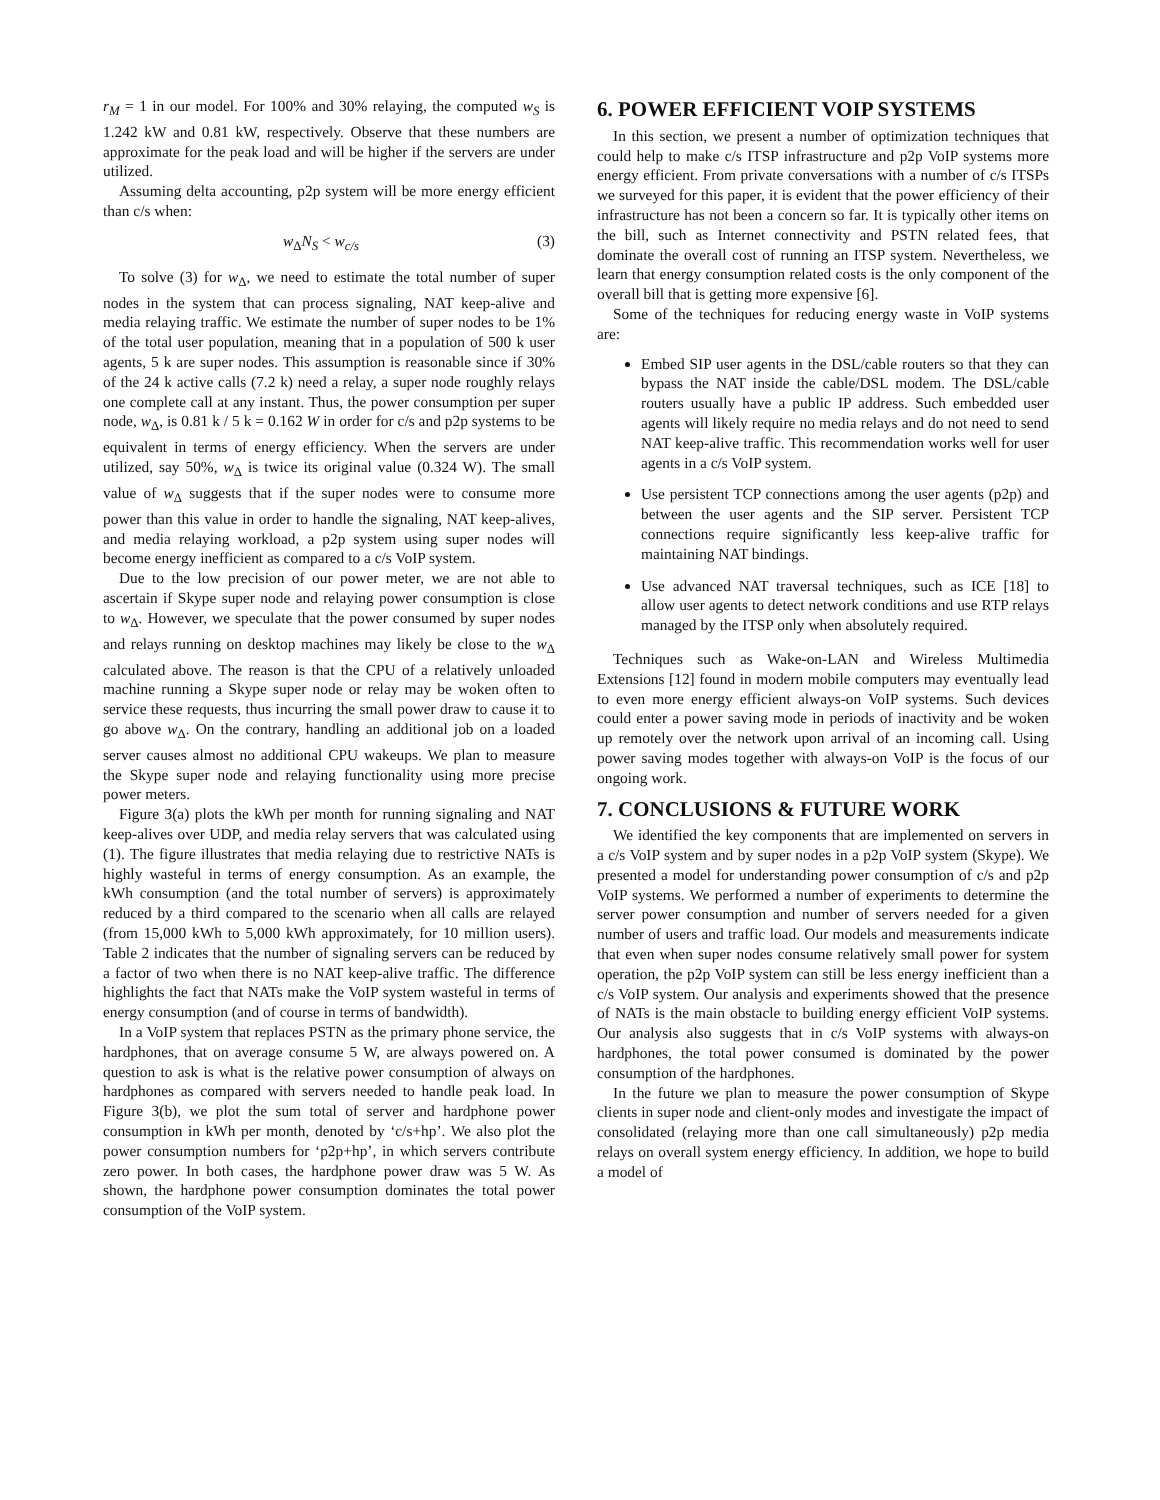r<sub>M</sub> = 1 in our model. For 100% and 30% relaying, the computed w<sub>S</sub> is 1.242 kW and 0.81 kW, respectively. Observe that these numbers are approximate for the peak load and will be higher if the servers are under utilized.
Assuming delta accounting, p2p system will be more energy efficient than c/s when:
w<sub>Δ</sub>N<sub>S</sub> < w<sub>c/s</sub> (3)
To solve (3) for w<sub>Δ</sub>, we need to estimate the total number of super nodes in the system that can process signaling, NAT keep-alive and media relaying traffic. We estimate the number of super nodes to be 1% of the total user population, meaning that in a population of 500 k user agents, 5 k are super nodes. This assumption is reasonable since if 30% of the 24 k active calls (7.2 k) need a relay, a super node roughly relays one complete call at any instant. Thus, the power consumption per super node, w<sub>Δ</sub>, is 0.81 k / 5 k = 0.162 W in order for c/s and p2p systems to be equivalent in terms of energy efficiency. When the servers are under utilized, say 50%, w<sub>Δ</sub> is twice its original value (0.324 W). The small value of w<sub>Δ</sub> suggests that if the super nodes were to consume more power than this value in order to handle the signaling, NAT keep-alives, and media relaying workload, a p2p system using super nodes will become energy inefficient as compared to a c/s VoIP system.
Due to the low precision of our power meter, we are not able to ascertain if Skype super node and relaying power consumption is close to w<sub>Δ</sub>. However, we speculate that the power consumed by super nodes and relays running on desktop machines may likely be close to the w<sub>Δ</sub> calculated above. The reason is that the CPU of a relatively unloaded machine running a Skype super node or relay may be woken often to service these requests, thus incurring the small power draw to cause it to go above w<sub>Δ</sub>. On the contrary, handling an additional job on a loaded server causes almost no additional CPU wakeups. We plan to measure the Skype super node and relaying functionality using more precise power meters.
Figure 3(a) plots the kWh per month for running signaling and NAT keep-alives over UDP, and media relay servers that was calculated using (1). The figure illustrates that media relaying due to restrictive NATs is highly wasteful in terms of energy consumption. As an example, the kWh consumption (and the total number of servers) is approximately reduced by a third compared to the scenario when all calls are relayed (from 15,000 kWh to 5,000 kWh approximately, for 10 million users). Table 2 indicates that the number of signaling servers can be reduced by a factor of two when there is no NAT keep-alive traffic. The difference highlights the fact that NATs make the VoIP system wasteful in terms of energy consumption (and of course in terms of bandwidth).
In a VoIP system that replaces PSTN as the primary phone service, the hardphones, that on average consume 5 W, are always powered on. A question to ask is what is the relative power consumption of always on hardphones as compared with servers needed to handle peak load. In Figure 3(b), we plot the sum total of server and hardphone power consumption in kWh per month, denoted by ‘c/s+hp’. We also plot the power consumption numbers for ‘p2p+hp’, in which servers contribute zero power. In both cases, the hardphone power draw was 5 W. As shown, the hardphone power consumption dominates the total power consumption of the VoIP system.
6. POWER EFFICIENT VOIP SYSTEMS
In this section, we present a number of optimization techniques that could help to make c/s ITSP infrastructure and p2p VoIP systems more energy efficient. From private conversations with a number of c/s ITSPs we surveyed for this paper, it is evident that the power efficiency of their infrastructure has not been a concern so far. It is typically other items on the bill, such as Internet connectivity and PSTN related fees, that dominate the overall cost of running an ITSP system. Nevertheless, we learn that energy consumption related costs is the only component of the overall bill that is getting more expensive [6].
Some of the techniques for reducing energy waste in VoIP systems are:
Embed SIP user agents in the DSL/cable routers so that they can bypass the NAT inside the cable/DSL modem. The DSL/cable routers usually have a public IP address. Such embedded user agents will likely require no media relays and do not need to send NAT keep-alive traffic. This recommendation works well for user agents in a c/s VoIP system.
Use persistent TCP connections among the user agents (p2p) and between the user agents and the SIP server. Persistent TCP connections require significantly less keep-alive traffic for maintaining NAT bindings.
Use advanced NAT traversal techniques, such as ICE [18] to allow user agents to detect network conditions and use RTP relays managed by the ITSP only when absolutely required.
Techniques such as Wake-on-LAN and Wireless Multimedia Extensions [12] found in modern mobile computers may eventually lead to even more energy efficient always-on VoIP systems. Such devices could enter a power saving mode in periods of inactivity and be woken up remotely over the network upon arrival of an incoming call. Using power saving modes together with always-on VoIP is the focus of our ongoing work.
7. CONCLUSIONS & FUTURE WORK
We identified the key components that are implemented on servers in a c/s VoIP system and by super nodes in a p2p VoIP system (Skype). We presented a model for understanding power consumption of c/s and p2p VoIP systems. We performed a number of experiments to determine the server power consumption and number of servers needed for a given number of users and traffic load. Our models and measurements indicate that even when super nodes consume relatively small power for system operation, the p2p VoIP system can still be less energy inefficient than a c/s VoIP system. Our analysis and experiments showed that the presence of NATs is the main obstacle to building energy efficient VoIP systems. Our analysis also suggests that in c/s VoIP systems with always-on hardphones, the total power consumed is dominated by the power consumption of the hardphones.
In the future we plan to measure the power consumption of Skype clients in super node and client-only modes and investigate the impact of consolidated (relaying more than one call simultaneously) p2p media relays on overall system energy efficiency. In addition, we hope to build a model of